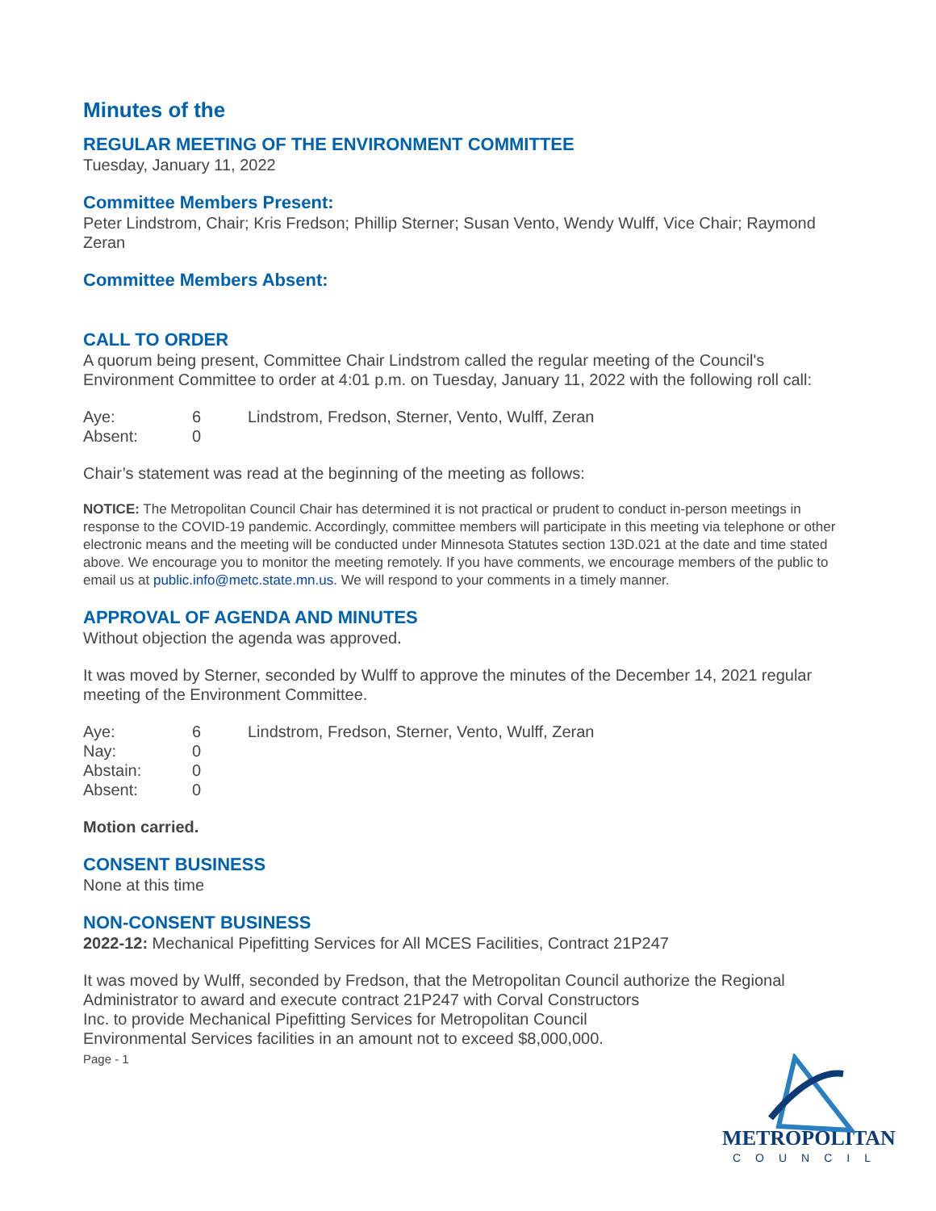Minutes of the
REGULAR MEETING OF THE ENVIRONMENT COMMITTEE
Tuesday, January 11, 2022
Committee Members Present:
Peter Lindstrom, Chair; Kris Fredson; Phillip Sterner; Susan Vento, Wendy Wulff, Vice Chair; Raymond Zeran
Committee Members Absent:
CALL TO ORDER
A quorum being present, Committee Chair Lindstrom called the regular meeting of the Council's Environment Committee to order at 4:01 p.m. on Tuesday, January 11, 2022 with the following roll call:
| Aye: | 6 | Lindstrom, Fredson, Sterner, Vento, Wulff, Zeran |
| Absent: | 0 | |
Chair’s statement was read at the beginning of the meeting as follows:
NOTICE: The Metropolitan Council Chair has determined it is not practical or prudent to conduct in-person meetings in response to the COVID-19 pandemic. Accordingly, committee members will participate in this meeting via telephone or other electronic means and the meeting will be conducted under Minnesota Statutes section 13D.021 at the date and time stated above. We encourage you to monitor the meeting remotely. If you have comments, we encourage members of the public to email us at public.info@metc.state.mn.us. We will respond to your comments in a timely manner.
APPROVAL OF AGENDA AND MINUTES
Without objection the agenda was approved.
It was moved by Sterner, seconded by Wulff to approve the minutes of the December 14, 2021 regular meeting of the Environment Committee.
| Aye: | 6 | Lindstrom, Fredson, Sterner, Vento, Wulff, Zeran |
| Nay: | 0 | |
| Abstain: | 0 | |
| Absent: | 0 | |
Motion carried.
CONSENT BUSINESS
None at this time
NON-CONSENT BUSINESS
2022-12: Mechanical Pipefitting Services for All MCES Facilities, Contract 21P247
It was moved by Wulff, seconded by Fredson, that the Metropolitan Council authorize the Regional Administrator to award and execute contract 21P247 with Corval Constructors
Inc. to provide Mechanical Pipefitting Services for Metropolitan Council
Environmental Services facilities in an amount not to exceed $8,000,000.
Page - 1
METROPOLITAN
COUNCIL